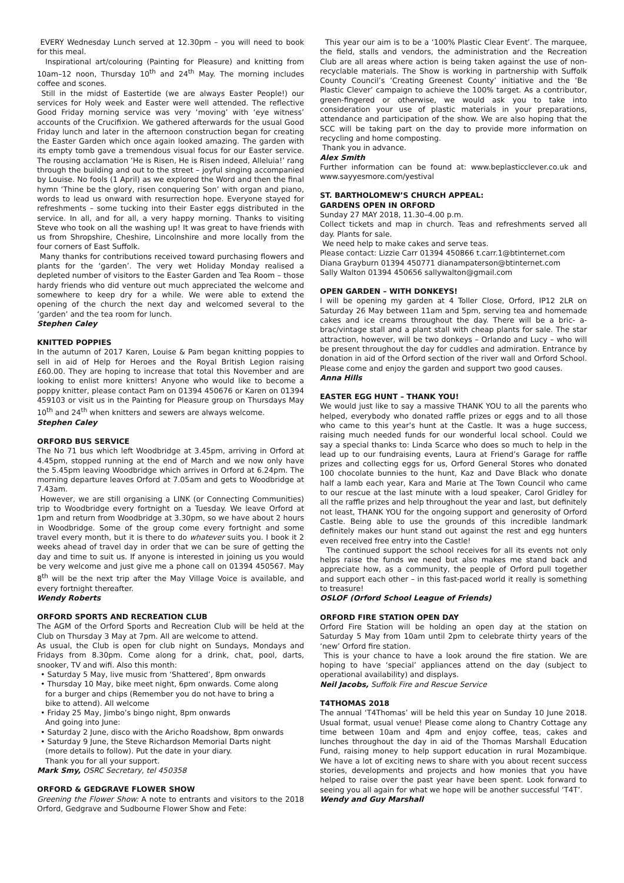EVERY Wednesday Lunch served at 12.30pm – you will need to book for this meal.
Inspirational art/colouring (Painting for Pleasure) and knitting from 10am–12 noon, Thursday 10<sup>th</sup> and 24<sup>th</sup> May. The morning includes coffee and scones.
Still in the midst of Eastertide (we are always Easter People!) our services for Holy week and Easter were well attended. The reflective Good Friday morning service was very ‘moving’ with ‘eye witness’ accounts of the Crucifixion. We gathered afterwards for the usual Good Friday lunch and later in the afternoon construction began for creating the Easter Garden which once again looked amazing. The garden with its empty tomb gave a tremendous visual focus for our Easter service. The rousing acclamation ‘He is Risen, He is Risen indeed, Alleluia!’ rang through the building and out to the street – joyful singing accompanied by Louise. No fools (1 April) as we explored the Word and then the final hymn ‘Thine be the glory, risen conquering Son’ with organ and piano, words to lead us onward with resurrection hope. Everyone stayed for refreshments – some tucking into their Easter eggs distributed in the service. In all, and for all, a very happy morning. Thanks to visiting Steve who took on all the washing up! It was great to have friends with us from Shropshire, Cheshire, Lincolnshire and more locally from the four corners of East Suffolk.
Many thanks for contributions received toward purchasing flowers and plants for the ‘garden’. The very wet Holiday Monday realised a depleted number of visitors to the Easter Garden and Tea Room – those hardy friends who did venture out much appreciated the welcome and somewhere to keep dry for a while. We were able to extend the opening of the church the next day and welcomed several to the ‘garden’ and the tea room for lunch.
Stephen Caley
KNITTED POPPIES
In the autumn of 2017 Karen, Louise & Pam began knitting poppies to sell in aid of Help for Heroes and the Royal British Legion raising £60.00. They are hoping to increase that total this November and are looking to enlist more knitters! Anyone who would like to become a poppy knitter, please contact Pam on 01394 450676 or Karen on 01394 459103 or visit us in the Painting for Pleasure group on Thursdays May 10<sup>th</sup> and 24<sup>th</sup> when knitters and sewers are always welcome.
Stephen Caley
ORFORD BUS SERVICE
The No 71 bus which left Woodbridge at 3.45pm, arriving in Orford at 4.45pm, stopped running at the end of March and we now only have the 5.45pm leaving Woodbridge which arrives in Orford at 6.24pm. The morning departure leaves Orford at 7.05am and gets to Woodbridge at 7.43am.
However, we are still organising a LINK (or Connecting Communities) trip to Woodbridge every fortnight on a Tuesday. We leave Orford at 1pm and return from Woodbridge at 3.30pm, so we have about 2 hours in Woodbridge. Some of the group come every fortnight and some travel every month, but it is there to do whatever suits you. I book it 2 weeks ahead of travel day in order that we can be sure of getting the day and time to suit us. If anyone is interested in joining us you would be very welcome and just give me a phone call on 01394 450567. May 8<sup>th</sup> will be the next trip after the May Village Voice is available, and every fortnight thereafter.
Wendy Roberts
ORFORD SPORTS AND RECREATION CLUB
The AGM of the Orford Sports and Recreation Club will be held at the Club on Thursday 3 May at 7pm. All are welcome to attend.
As usual, the Club is open for club night on Sundays, Mondays and Fridays from 8.30pm. Come along for a drink, chat, pool, darts, snooker, TV and wifi. Also this month:
• Saturday 5 May, live music from ‘Shattered’, 8pm onwards
• Thursday 10 May, bike meet night, 6pm onwards. Come along
for a burger and chips (Remember you do not have to bring a
bike to attend). All welcome
• Friday 25 May, Jimbo’s bingo night, 8pm onwards
And going into June:
• Saturday 2 June, disco with the Aricho Roadshow, 8pm onwards
• Saturday 9 June, the Steve Richardson Memorial Darts night
(more details to follow). Put the date in your diary.
Thank you for all your support.
Mark Smy, OSRC Secretary, tel 450358
ORFORD & GEDGRAVE FLOWER SHOW
Greening the Flower Show: A note to entrants and visitors to the 2018 Orford, Gedgrave and Sudbourne Flower Show and Fete:
This year our aim is to be a ‘100% Plastic Clear Event’. The marquee, the field, stalls and vendors, the administration and the Recreation Club are all areas where action is being taken against the use of non-recyclable materials. The Show is working in partnership with Suffolk County Council’s ‘Creating Greenest County’ initiative and the ‘Be Plastic Clever’ campaign to achieve the 100% target. As a contributor, green-fingered or otherwise, we would ask you to take into consideration your use of plastic materials in your preparations, attendance and participation of the show. We are also hoping that the SCC will be taking part on the day to provide more information on recycling and home composting.
Thank you in advance.
Alex Smith
Further information can be found at: www.beplasticclever.co.uk and www.sayyesmore.com/yestival
ST. BARTHOLOMEW’S CHURCH APPEAL:
GARDENS OPEN IN ORFORD
Sunday 27 MAY 2018, 11.30–4.00 p.m.
Collect tickets and map in church. Teas and refreshments served all day. Plants for sale.
We need help to make cakes and serve teas.
Please contact: Lizzie Carr 01394 450866 t.carr.1@btinternet.com
Diana Grayburn 01394 450771 dianampaterson@btinternet.com
Sally Walton 01394 450656 sallywalton@gmail.com
OPEN GARDEN – WITH DONKEYS!
I will be opening my garden at 4 Toller Close, Orford, IP12 2LR on Saturday 26 May between 11am and 5pm, serving tea and homemade cakes and ice creams throughout the day. There will be a bric- a-brac/vintage stall and a plant stall with cheap plants for sale. The star attraction, however, will be two donkeys – Orlando and Lucy – who will be present throughout the day for cuddles and admiration. Entrance by donation in aid of the Orford section of the river wall and Orford School. Please come and enjoy the garden and support two good causes.
Anna Hills
EASTER EGG HUNT – THANK YOU!
We would just like to say a massive THANK YOU to all the parents who helped, everybody who donated raffle prizes or eggs and to all those who came to this year’s hunt at the Castle. It was a huge success, raising much needed funds for our wonderful local school. Could we say a special thanks to: Linda Scarce who does so much to help in the lead up to our fundraising events, Laura at Friend’s Garage for raffle prizes and collecting eggs for us, Orford General Stores who donated 100 chocolate bunnies to the hunt, Kaz and Dave Black who donate half a lamb each year, Kara and Marie at The Town Council who came to our rescue at the last minute with a loud speaker, Carol Gridley for all the raffle prizes and help throughout the year and last, but definitely not least, THANK YOU for the ongoing support and generosity of Orford Castle. Being able to use the grounds of this incredible landmark definitely makes our hunt stand out against the rest and egg hunters even received free entry into the Castle!
The continued support the school receives for all its events not only helps raise the funds we need but also makes me stand back and appreciate how, as a community, the people of Orford pull together and support each other – in this fast-paced world it really is something to treasure!
OSLOF (Orford School League of Friends)
ORFORD FIRE STATION OPEN DAY
Orford Fire Station will be holding an open day at the station on Saturday 5 May from 10am until 2pm to celebrate thirty years of the ‘new’ Orford fire station.
This is your chance to have a look around the fire station. We are hoping to have ‘special’ appliances attend on the day (subject to operational availability) and displays.
Neil Jacobs, Suffolk Fire and Rescue Service
T4THOMAS 2018
The annual ‘T4Thomas’ will be held this year on Sunday 10 June 2018. Usual format, usual venue! Please come along to Chantry Cottage any time between 10am and 4pm and enjoy coffee, teas, cakes and lunches throughout the day in aid of the Thomas Marshall Education Fund, raising money to help support education in rural Mozambique. We have a lot of exciting news to share with you about recent success stories, developments and projects and how monies that you have helped to raise over the past year have been spent. Look forward to seeing you all again for what we hope will be another successful ‘T4T’.
Wendy and Guy Marshall